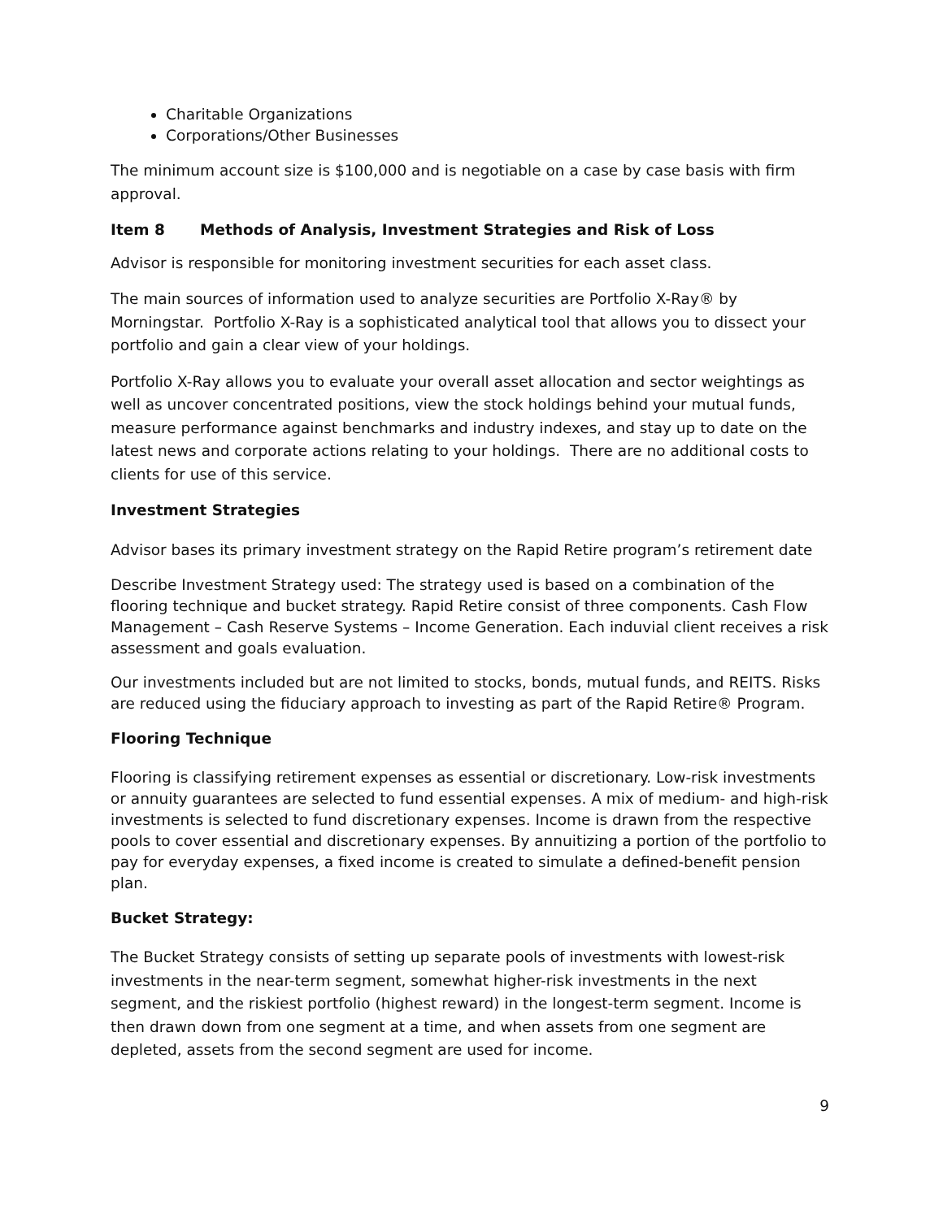Charitable Organizations
Corporations/Other Businesses
The minimum account size is $100,000 and is negotiable on a case by case basis with firm approval.
Item 8 Methods of Analysis, Investment Strategies and Risk of Loss
Advisor is responsible for monitoring investment securities for each asset class.
The main sources of information used to analyze securities are Portfolio X-Ray® by Morningstar. Portfolio X-Ray is a sophisticated analytical tool that allows you to dissect your portfolio and gain a clear view of your holdings.
Portfolio X-Ray allows you to evaluate your overall asset allocation and sector weightings as well as uncover concentrated positions, view the stock holdings behind your mutual funds, measure performance against benchmarks and industry indexes, and stay up to date on the latest news and corporate actions relating to your holdings. There are no additional costs to clients for use of this service.
Investment Strategies
Advisor bases its primary investment strategy on the Rapid Retire program’s retirement date
Describe Investment Strategy used: The strategy used is based on a combination of the flooring technique and bucket strategy. Rapid Retire consist of three components. Cash Flow Management – Cash Reserve Systems – Income Generation. Each induvial client receives a risk assessment and goals evaluation.
Our investments included but are not limited to stocks, bonds, mutual funds, and REITS. Risks are reduced using the fiduciary approach to investing as part of the Rapid Retire® Program.
Flooring Technique
Flooring is classifying retirement expenses as essential or discretionary. Low-risk investments or annuity guarantees are selected to fund essential expenses. A mix of medium- and high-risk investments is selected to fund discretionary expenses. Income is drawn from the respective pools to cover essential and discretionary expenses. By annuitizing a portion of the portfolio to pay for everyday expenses, a fixed income is created to simulate a defined-benefit pension plan.
Bucket Strategy:
The Bucket Strategy consists of setting up separate pools of investments with lowest-risk investments in the near-term segment, somewhat higher-risk investments in the next segment, and the riskiest portfolio (highest reward) in the longest-term segment. Income is then drawn down from one segment at a time, and when assets from one segment are depleted, assets from the second segment are used for income.
9